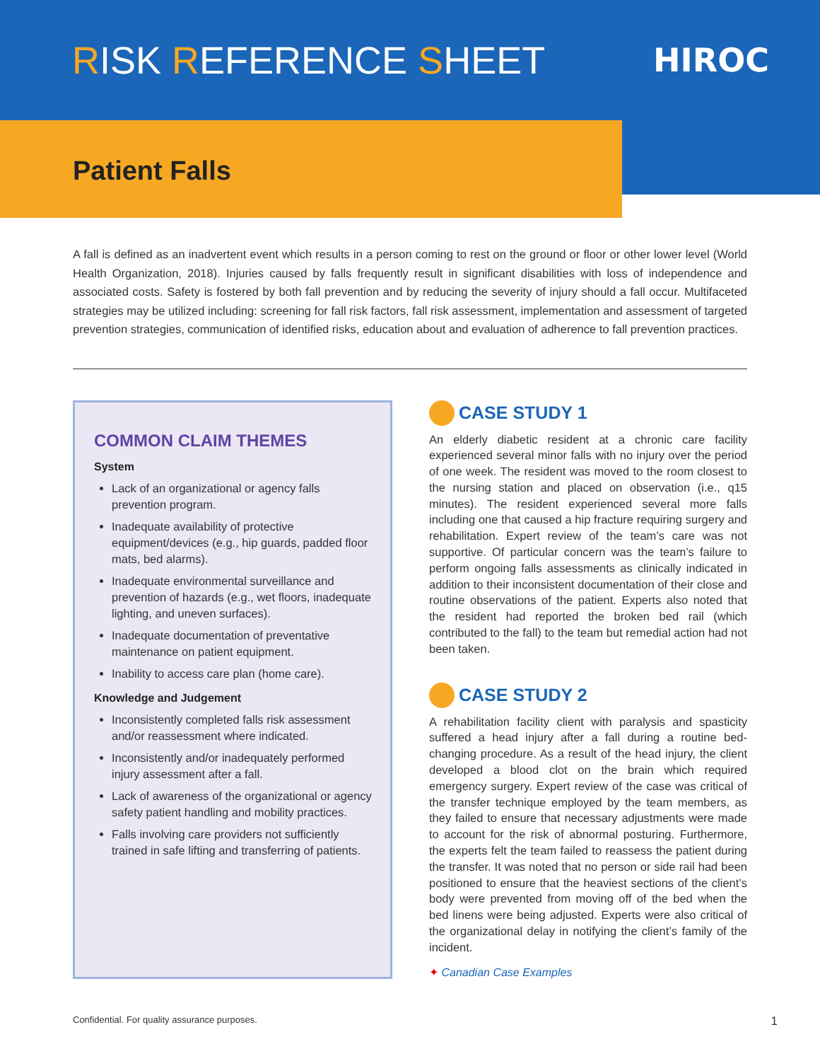RISK REFERENCE SHEET
HIROC
Patient Falls
A fall is defined as an inadvertent event which results in a person coming to rest on the ground or floor or other lower level (World Health Organization, 2018). Injuries caused by falls frequently result in significant disabilities with loss of independence and associated costs. Safety is fostered by both fall prevention and by reducing the severity of injury should a fall occur. Multifaceted strategies may be utilized including: screening for fall risk factors, fall risk assessment, implementation and assessment of targeted prevention strategies, communication of identified risks, education about and evaluation of adherence to fall prevention practices.
COMMON CLAIM THEMES
System
Lack of an organizational or agency falls prevention program.
Inadequate availability of protective equipment/devices (e.g., hip guards, padded floor mats, bed alarms).
Inadequate environmental surveillance and prevention of hazards (e.g., wet floors, inadequate lighting, and uneven surfaces).
Inadequate documentation of preventative maintenance on patient equipment.
Inability to access care plan (home care).
Knowledge and Judgement
Inconsistently completed falls risk assessment and/or reassessment where indicated.
Inconsistently and/or inadequately performed injury assessment after a fall.
Lack of awareness of the organizational or agency safety patient handling and mobility practices.
Falls involving care providers not sufficiently trained in safe lifting and transferring of patients.
CASE STUDY 1
An elderly diabetic resident at a chronic care facility experienced several minor falls with no injury over the period of one week. The resident was moved to the room closest to the nursing station and placed on observation (i.e., q15 minutes). The resident experienced several more falls including one that caused a hip fracture requiring surgery and rehabilitation. Expert review of the team’s care was not supportive. Of particular concern was the team’s failure to perform ongoing falls assessments as clinically indicated in addition to their inconsistent documentation of their close and routine observations of the patient. Experts also noted that the resident had reported the broken bed rail (which contributed to the fall) to the team but remedial action had not been taken.
CASE STUDY 2
A rehabilitation facility client with paralysis and spasticity suffered a head injury after a fall during a routine bed-changing procedure. As a result of the head injury, the client developed a blood clot on the brain which required emergency surgery. Expert review of the case was critical of the transfer technique employed by the team members, as they failed to ensure that necessary adjustments were made to account for the risk of abnormal posturing. Furthermore, the experts felt the team failed to reassess the patient during the transfer. It was noted that no person or side rail had been positioned to ensure that the heaviest sections of the client’s body were prevented from moving off of the bed when the bed linens were being adjusted. Experts were also critical of the organizational delay in notifying the client’s family of the incident.
✦ Canadian Case Examples
Confidential. For quality assurance purposes. 1